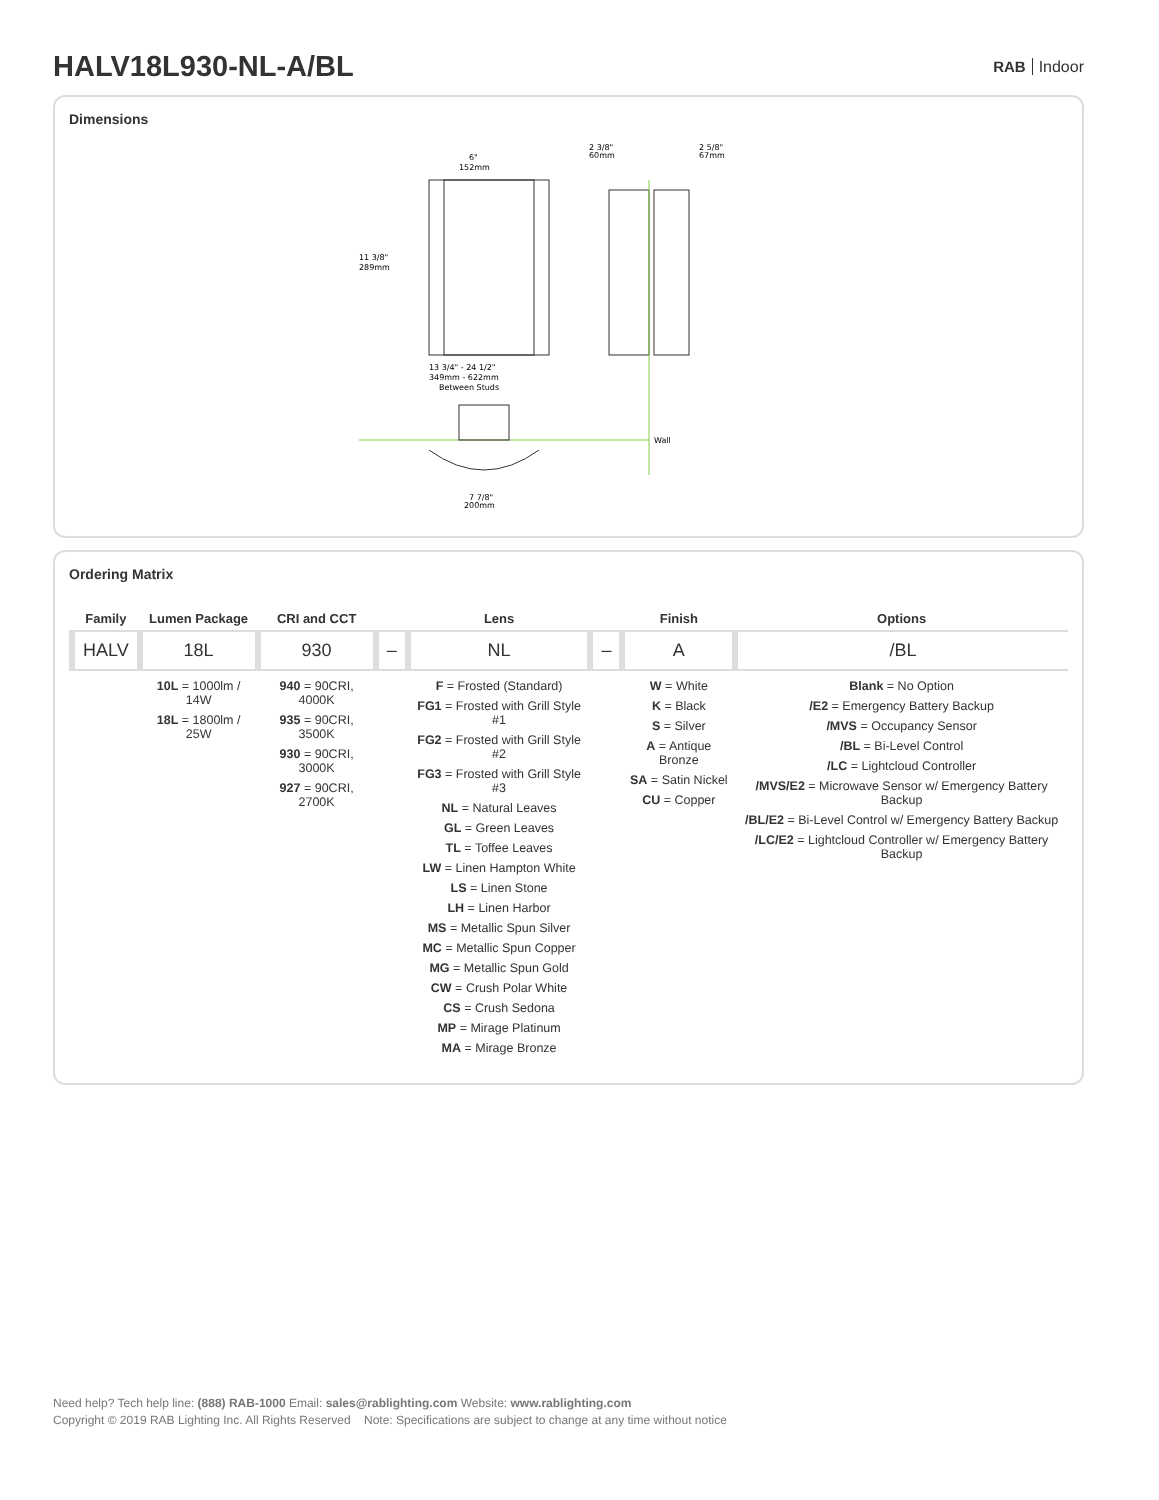HALV18L930-NL-A/BL
RAB Indoor
Dimensions
6"
152mm
11 3/8"
289mm
2 3/8"
60mm
2 5/8"
67mm
Wall
13 3/4" - 24 1/2"
349mm - 622mm
Between Studs
7 7/8"
200mm
Ordering Matrix
| Family | Lumen Package | CRI and CCT | | Lens | | Finish | Options |
| --- | --- | --- | --- | --- | --- | --- | --- |
| HALV | 18L | 930 | – | NL | – | A | /BL |
| | 10L = 1000lm / 14W 18L = 1800lm / 25W | 940 = 90CRI, 4000K 935 = 90CRI, 3500K 930 = 90CRI, 3000K 927 = 90CRI, 2700K | | F = Frosted (Standard) FG1 = Frosted with Grill Style #1 FG2 = Frosted with Grill Style #2 FG3 = Frosted with Grill Style #3 NL = Natural Leaves GL = Green Leaves TL = Toffee Leaves LW = Linen Hampton White LS = Linen Stone LH = Linen Harbor MS = Metallic Spun Silver MC = Metallic Spun Copper MG = Metallic Spun Gold CW = Crush Polar White CS = Crush Sedona MP = Mirage Platinum MA = Mirage Bronze | | W = White K = Black S = Silver A = Antique Bronze SA = Satin Nickel CU = Copper | Blank = No Option /E2 = Emergency Battery Backup /MVS = Occupancy Sensor /BL = Bi-Level Control /LC = Lightcloud Controller /MVS/E2 = Microwave Sensor w/ Emergency Battery Backup /BL/E2 = Bi-Level Control w/ Emergency Battery Backup /LC/E2 = Lightcloud Controller w/ Emergency Battery Backup |
Need help? Tech help line: (888) RAB-1000 Email: sales@rablighting.com Website: www.rablighting.com
Copyright © 2019 RAB Lighting Inc. All Rights Reserved Note: Specifications are subject to change at any time without notice